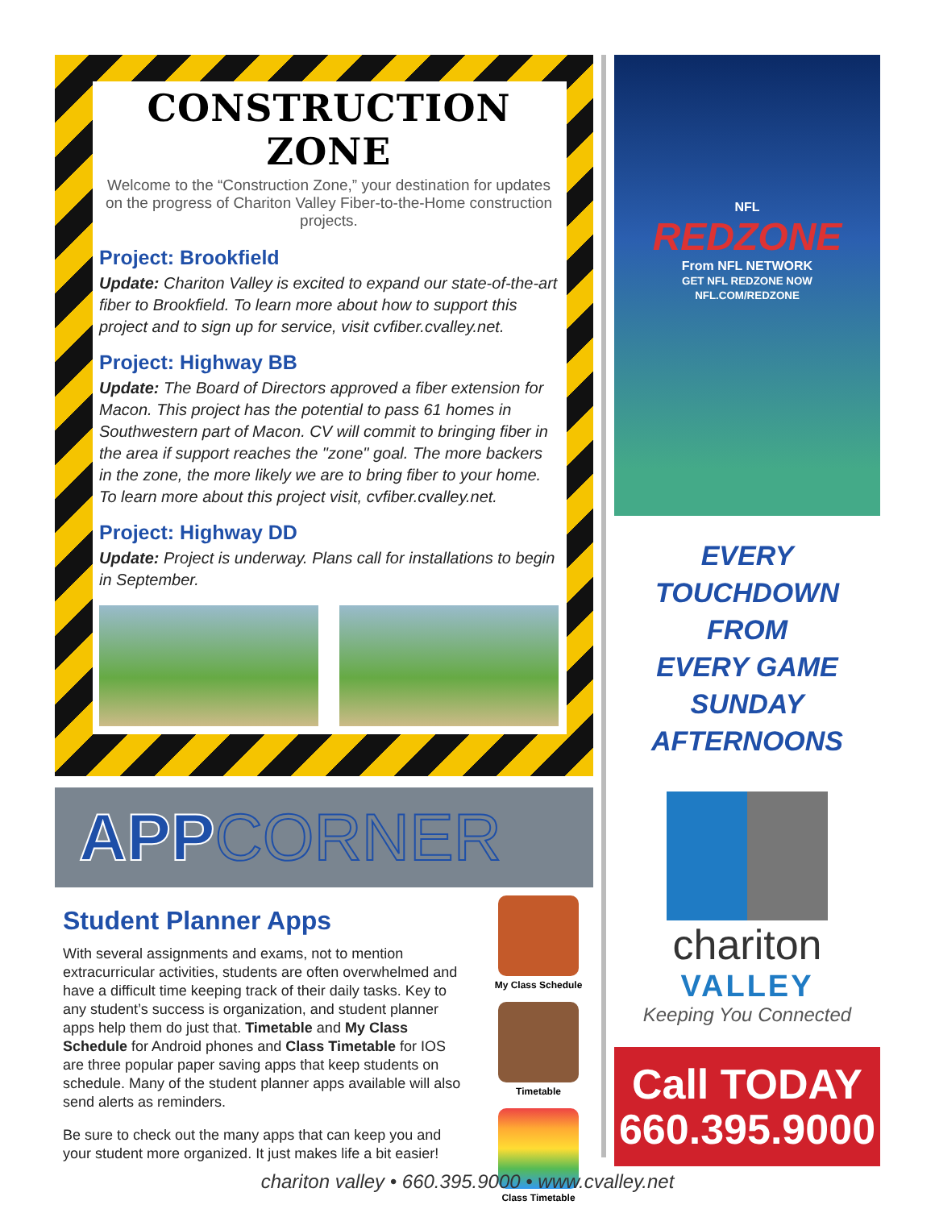CONSTRUCTION ZONE
Welcome to the “Construction Zone,” your destination for updates on the progress of Chariton Valley Fiber-to-the-Home construction projects.
Project: Brookfield
Update: Chariton Valley is excited to expand our state-of-the-art fiber to Brookfield. To learn more about how to support this project and to sign up for service, visit cvfiber.cvalley.net.
Project: Highway BB
Update: The Board of Directors approved a fiber extension for Macon. This project has the potential to pass 61 homes in Southwestern part of Macon. CV will commit to bringing fiber in the area if support reaches the "zone" goal. The more backers in the zone, the more likely we are to bring fiber to your home. To learn more about this project visit, cvfiber.cvalley.net.
Project: Highway DD
Update: Project is underway. Plans call for installations to begin in September.
APP CORNER
Student Planner Apps
With several assignments and exams, not to mention extracurricular activities, students are often overwhelmed and have a difficult time keeping track of their daily tasks. Key to any student’s success is organization, and student planner apps help them do just that. Timetable and My Class Schedule for Android phones and Class Timetable for IOS are three popular paper saving apps that keep students on schedule. Many of the student planner apps available will also send alerts as reminders.
Be sure to check out the many apps that can keep you and your student more organized. It just makes life a bit easier!
My Class Schedule
Timetable
Class Timetable
NFL
REDZONE
From NFL NETWORK
GET NFL REDZONE NOW
NFL.COM/REDZONE
EVERY
TOUCHDOWN
FROM
EVERY GAME
SUNDAY
AFTERNOONS
chariton
VALLEY
Keeping You Connected
Call TODAY
660.395.9000
chariton valley • 660.395.9000 • www.cvalley.net